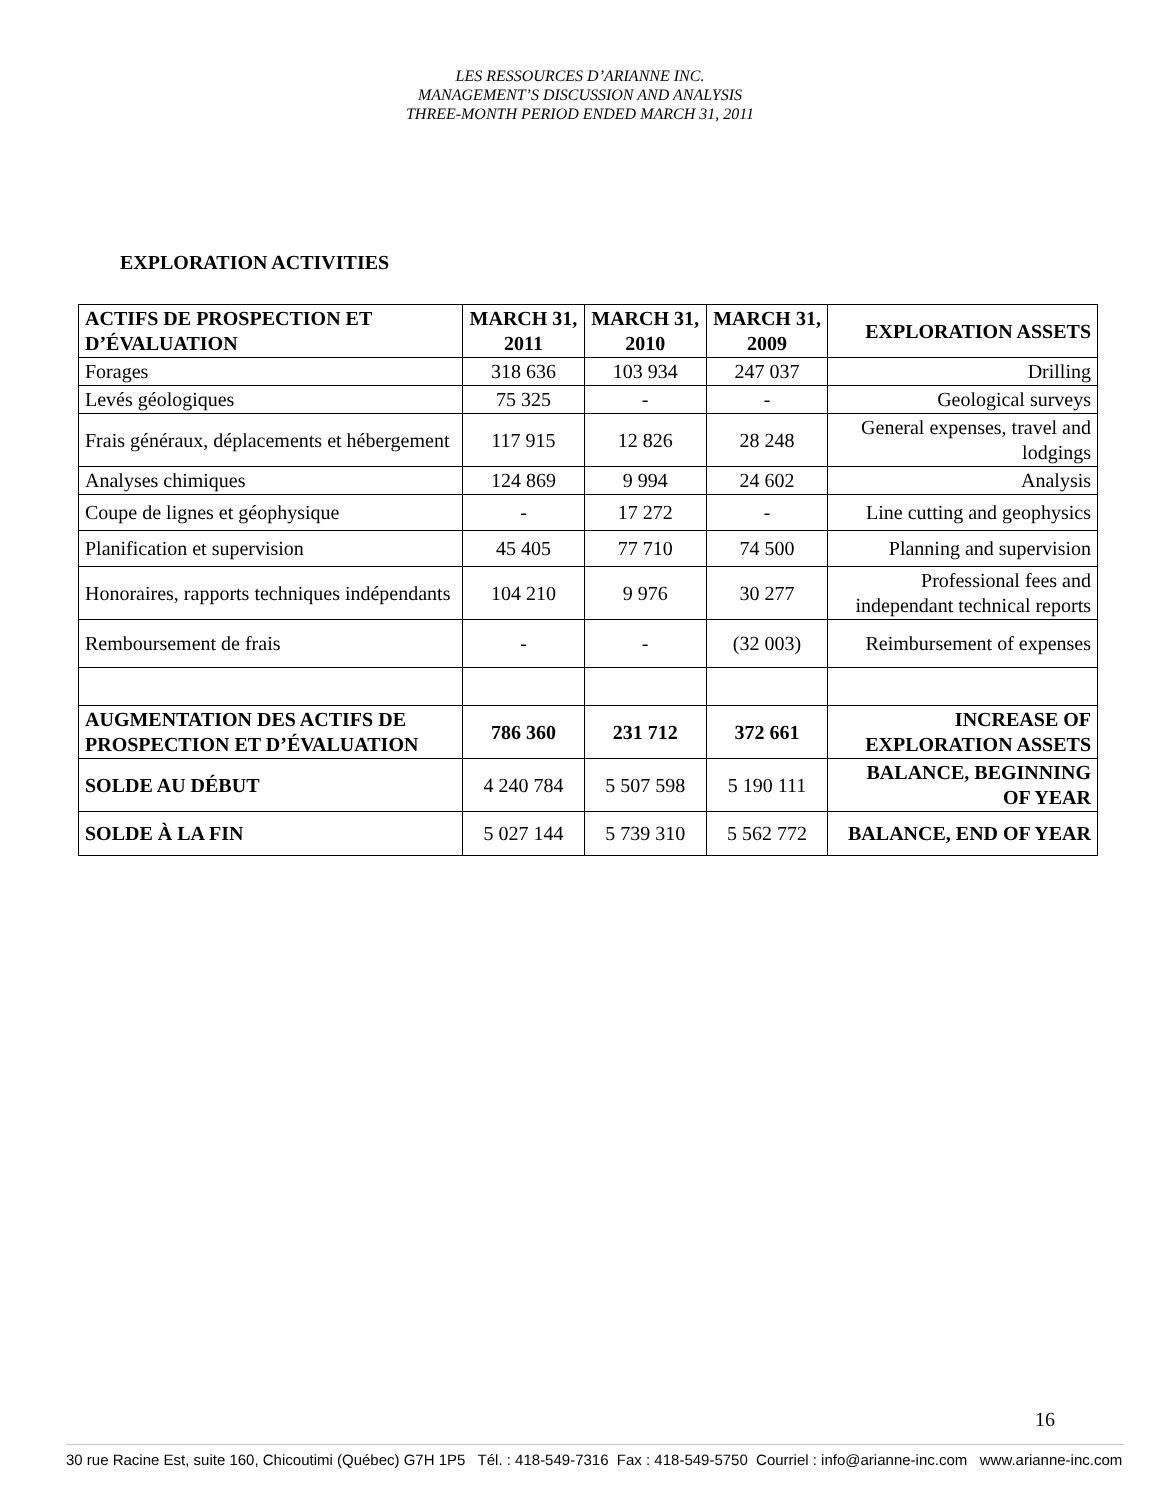LES RESSOURCES D’ARIANNE INC.
MANAGEMENT’S DISCUSSION AND ANALYSIS
THREE-MONTH PERIOD ENDED MARCH 31, 2011
EXPLORATION ACTIVITIES
| ACTIFS DE PROSPECTION ET D’ÉVALUATION | MARCH 31, 2011 | MARCH 31, 2010 | MARCH 31, 2009 | EXPLORATION ASSETS |
| --- | --- | --- | --- | --- |
| Forages | 318 636 | 103 934 | 247 037 | Drilling |
| Levés géologiques | 75 325 | - | - | Geological surveys |
| Frais généraux, déplacements et hébergement | 117 915 | 12 826 | 28 248 | General expenses, travel and lodgings |
| Analyses chimiques | 124 869 | 9 994 | 24 602 | Analysis |
| Coupe de lignes et géophysique | - | 17 272 | - | Line cutting and geophysics |
| Planification et supervision | 45 405 | 77 710 | 74 500 | Planning and supervision |
| Honoraires, rapports techniques indépendants | 104 210 | 9 976 | 30 277 | Professional fees and independant technical reports |
| Remboursement de frais | - | - | (32 003) | Reimbursement of expenses |
| AUGMENTATION DES ACTIFS DE PROSPECTION ET D’ÉVALUATION | 786 360 | 231 712 | 372 661 | INCREASE OF EXPLORATION ASSETS |
| SOLDE AU DÉBUT | 4 240 784 | 5 507 598 | 5 190 111 | BALANCE, BEGINNING OF YEAR |
| SOLDE À LA FIN | 5 027 144 | 5 739 310 | 5 562 772 | BALANCE, END OF YEAR |
16
30 rue Racine Est, suite 160, Chicoutimi (Québec) G7H 1P5 Tél. : 418-549-7316 Fax : 418-549-5750 Courriel : info@arianne-inc.com www.arianne-inc.com